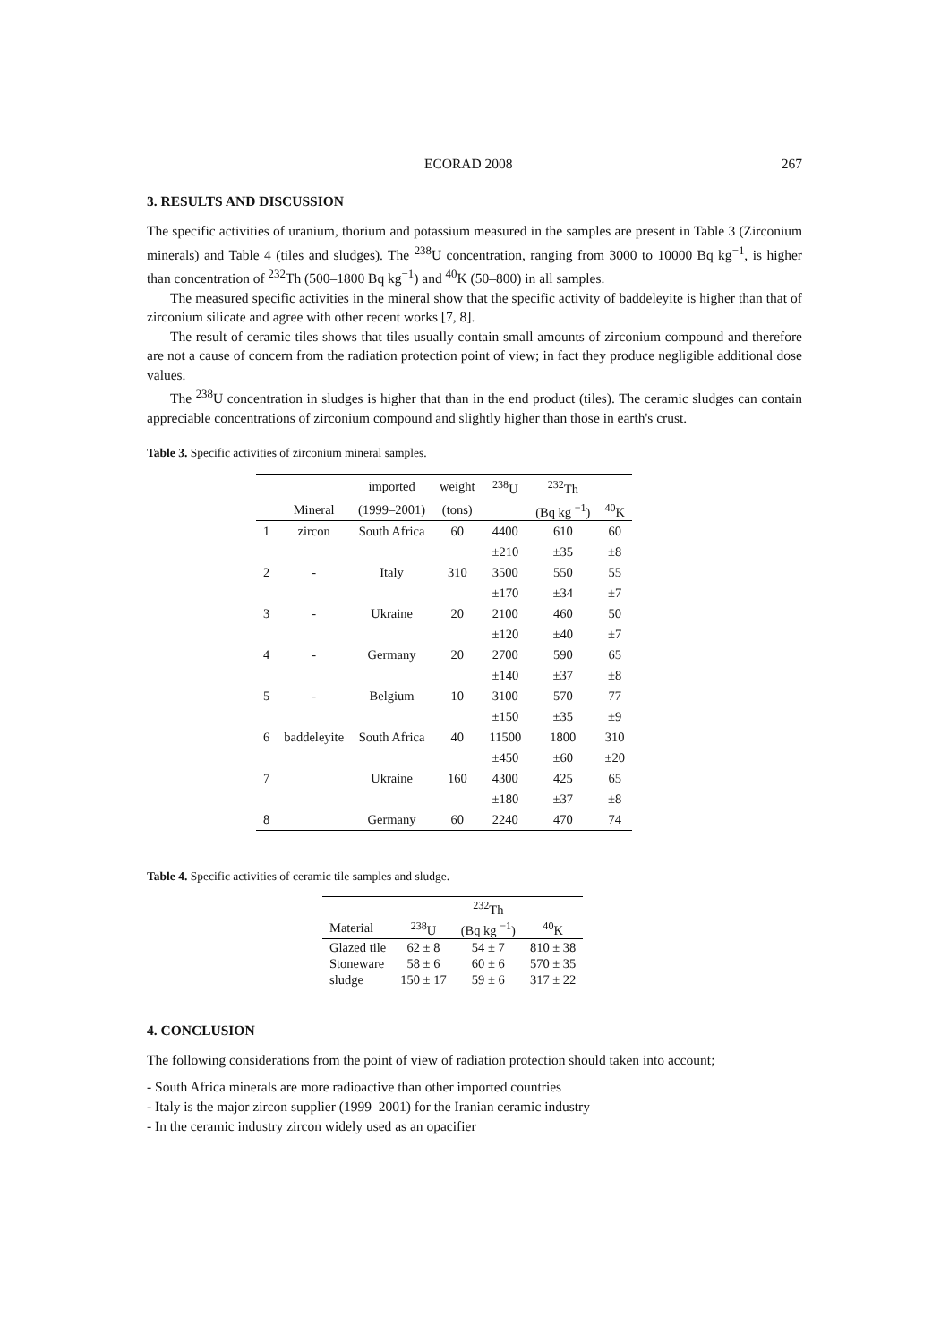ECORAD 2008 267
3. RESULTS AND DISCUSSION
The specific activities of uranium, thorium and potassium measured in the samples are present in Table 3 (Zirconium minerals) and Table 4 (tiles and sludges). The <sup>238</sup>U concentration, ranging from 3000 to 10000 Bq kg<sup>−1</sup>, is higher than concentration of <sup>232</sup>Th (500–1800 Bq kg<sup>−1</sup>) and <sup>40</sup>K (50–800) in all samples.
The measured specific activities in the mineral show that the specific activity of baddeleyite is higher than that of zirconium silicate and agree with other recent works [7, 8].
The result of ceramic tiles shows that tiles usually contain small amounts of zirconium compound and therefore are not a cause of concern from the radiation protection point of view; in fact they produce negligible additional dose values.
The <sup>238</sup>U concentration in sludges is higher that than in the end product (tiles). The ceramic sludges can contain appreciable concentrations of zirconium compound and slightly higher than those in earth's crust.
Table 3. Specific activities of zirconium mineral samples.
| | | imported | weight | <sup>238</sup>U | <sup>232</sup>Th | |
| --- | --- | --- | --- | --- | --- | --- |
| | Mineral | (1999–2001) | (tons) | | (Bq kg <sup>−1</sup>) | <sup>40</sup>K |
| 1 | zircon | South Africa | 60 | 4400 | 610 | 60 |
| | | | | ±210 | ±35 | ±8 |
| 2 | - | Italy | 310 | 3500 | 550 | 55 |
| | | | | ±170 | ±34 | ±7 |
| 3 | - | Ukraine | 20 | 2100 | 460 | 50 |
| | | | | ±120 | ±40 | ±7 |
| 4 | - | Germany | 20 | 2700 | 590 | 65 |
| | | | | ±140 | ±37 | ±8 |
| 5 | - | Belgium | 10 | 3100 | 570 | 77 |
| | | | | ±150 | ±35 | ±9 |
| 6 | baddeleyite | South Africa | 40 | 11500 | 1800 | 310 |
| | | | | ±450 | ±60 | ±20 |
| 7 | | Ukraine | 160 | 4300 | 425 | 65 |
| | | | | ±180 | ±37 | ±8 |
| 8 | | Germany | 60 | 2240 | 470 | 74 |
Table 4. Specific activities of ceramic tile samples and sludge.
| | | <sup>232</sup>Th | |
| --- | --- | --- | --- |
| Material | <sup>238</sup>U | (Bq kg <sup>−1</sup>) | <sup>40</sup>K |
| Glazed tile | 62 ± 8 | 54 ± 7 | 810 ± 38 |
| Stoneware | 58 ± 6 | 60 ± 6 | 570 ± 35 |
| sludge | 150 ± 17 | 59 ± 6 | 317 ± 22 |
4. CONCLUSION
The following considerations from the point of view of radiation protection should taken into account;
- South Africa minerals are more radioactive than other imported countries
- Italy is the major zircon supplier (1999–2001) for the Iranian ceramic industry
- In the ceramic industry zircon widely used as an opacifier